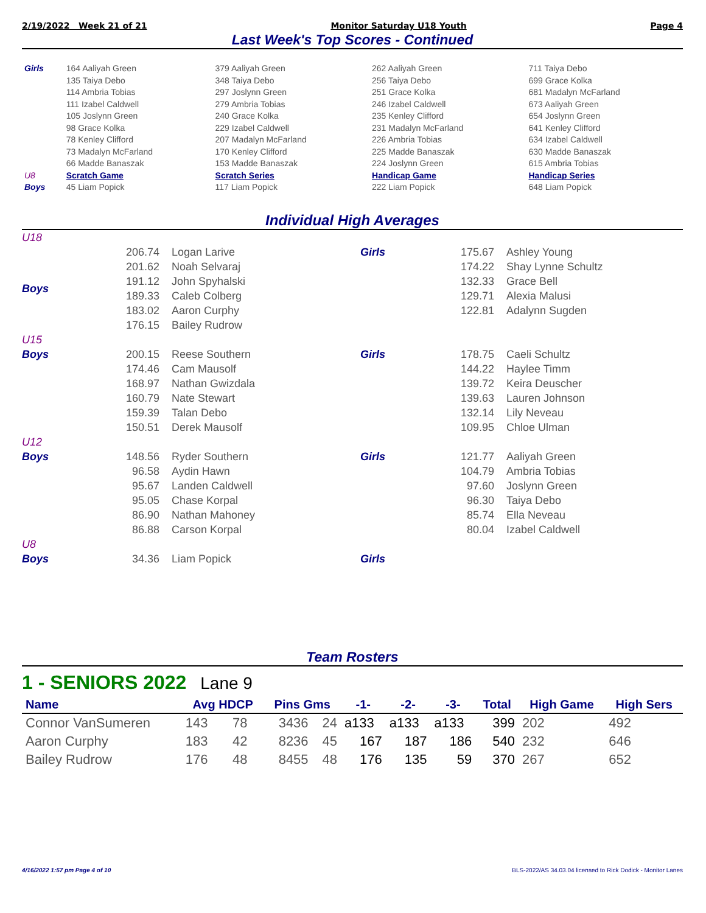2/19/2022 Week 21 of 21 Monitor Saturday U18 Youth Page 4
Last Week's Top Scores - Continued
| Girls | 164 Aaliyah Green 135 Taiya Debo 114 Ambria Tobias 111 Izabel Caldwell 105 Joslynn Green 98 Grace Kolka 78 Kenley Clifford 73 Madalyn McFarland 66 Madde Banaszak | 379 Aaliyah Green 348 Taiya Debo 297 Joslynn Green 279 Ambria Tobias 240 Grace Kolka 229 Izabel Caldwell 207 Madalyn McFarland 170 Kenley Clifford 153 Madde Banaszak | 262 Aaliyah Green 256 Taiya Debo 251 Grace Kolka 246 Izabel Caldwell 235 Kenley Clifford 231 Madalyn McFarland 226 Ambria Tobias 225 Madde Banaszak 224 Joslynn Green | 711 Taiya Debo 699 Grace Kolka 681 Madalyn McFarland 673 Aaliyah Green 654 Joslynn Green 641 Kenley Clifford 634 Izabel Caldwell 630 Madde Banaszak 615 Ambria Tobias |
| U8 | Scratch Game | Scratch Series | Handicap Game | Handicap Series |
| Boys | 45 Liam Popick | 117 Liam Popick | 222 Liam Popick | 648 Liam Popick |
Individual High Averages
| U18 | | | | | |
| Boys | 206.74 201.62 191.12 189.33 183.02 176.15 | Logan Larive Noah Selvaraj John Spyhalski Caleb Colberg Aaron Curphy Bailey Rudrow | Girls | 175.67 174.22 132.33 129.71 122.81 | Ashley Young Shay Lynne Schultz Grace Bell Alexia Malusi Adalynn Sugden |
| U15 | | | | | |
| Boys | 200.15 174.46 168.97 160.79 159.39 150.51 | Reese Southern Cam Mausolf Nathan Gwizdala Nate Stewart Talan Debo Derek Mausolf | Girls | 178.75 144.22 139.72 139.63 132.14 109.95 | Caeli Schultz Haylee Timm Keira Deuscher Lauren Johnson Lily Neveau Chloe Ulman |
| U12 | | | | | |
| Boys | 148.56 96.58 95.67 95.05 86.90 86.88 | Ryder Southern Aydin Hawn Landen Caldwell Chase Korpal Nathan Mahoney Carson Korpal | Girls | 121.77 104.79 97.60 96.30 85.74 80.04 | Aaliyah Green Ambria Tobias Joslynn Green Taiya Debo Ella Neveau Izabel Caldwell |
| U8 | | | | | |
| Boys | 34.36 | Liam Popick | Girls | | |
Team Rosters
1 - SENIORS 2022 Lane 9
| Name | Avg HDCP | | Pins Gms | | -1- | -2- | -3- | Total | High Game | High Sers |
| --- | --- | --- | --- | --- | --- | --- | --- | --- | --- | --- |
| Connor VanSumeren | 143 | 78 | 3436 | 24 | a133 | a133 | a133 | 399 | 202 | 492 |
| Aaron Curphy | 183 | 42 | 8236 | 45 | 167 | 187 | 186 | 540 | 232 | 646 |
| Bailey Rudrow | 176 | 48 | 8455 | 48 | 176 | 135 | 59 | 370 | 267 | 652 |
4/16/2022 1:57 pm Page 4 of 10 BLS-2022/AS 34.03.04 licensed to Rick Dodick - Monitor Lanes